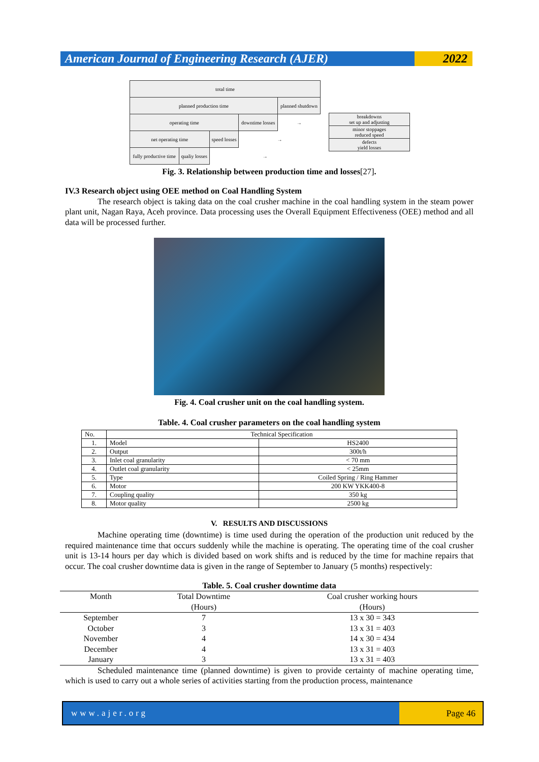American Journal of Engineering Research (AJER)
2022
| total time | | | | |
| planned production time | | | | planned shutdown |
| operating time | | | downtime losses | → |
| net operating time | | speed losses | → | |
| fully productive time | qualiy losses | → | | |
| breakdowns set up and adjusting |
| minor stoppages reduced speed |
| defects yield losses |
Fig. 3. Relationship between production time and losses[27].
IV.3 Research object using OEE method on Coal Handling System
The research object is taking data on the coal crusher machine in the coal handling system in the steam power plant unit, Nagan Raya, Aceh province. Data processing uses the Overall Equipment Effectiveness (OEE) method and all data will be processed further.
Fig. 4. Coal crusher unit on the coal handling system.
Table. 4. Coal crusher parameters on the coal handling system
| No. | Technical Specification | |
| 1. | Model | HS2400 |
| 2. | Output | 300t/h |
| 3. | Inlet coal granularity | < 70 mm |
| 4. | Outlet coal granularity | < 25mm |
| 5. | Type | Coiled Spring / Ring Hammer |
| 6. | Motor | 200 KW YKK400-8 |
| 7. | Coupling quality | 350 kg |
| 8. | Motor quality | 2500 kg |
V. RESULTS AND DISCUSSIONS
Machine operating time (downtime) is time used during the operation of the production unit reduced by the required maintenance time that occurs suddenly while the machine is operating. The operating time of the coal crusher unit is 13-14 hours per day which is divided based on work shifts and is reduced by the time for machine repairs that occur. The coal crusher downtime data is given in the range of September to January (5 months) respectively:
Table. 5. Coal crusher downtime data
| Month | Total Downtime | Coal crusher working hours |
| --- | --- | --- |
| | (Hours) | (Hours) |
| September | 7 | 13 x 30 = 343 |
| October | 3 | 13 x 31 = 403 |
| November | 4 | 14 x 30 = 434 |
| December | 4 | 13 x 31 = 403 |
| January | 3 | 13 x 31 = 403 |
Scheduled maintenance time (planned downtime) is given to provide certainty of machine operating time, which is used to carry out a whole series of activities starting from the production process, maintenance
www.ajer.org Page 46